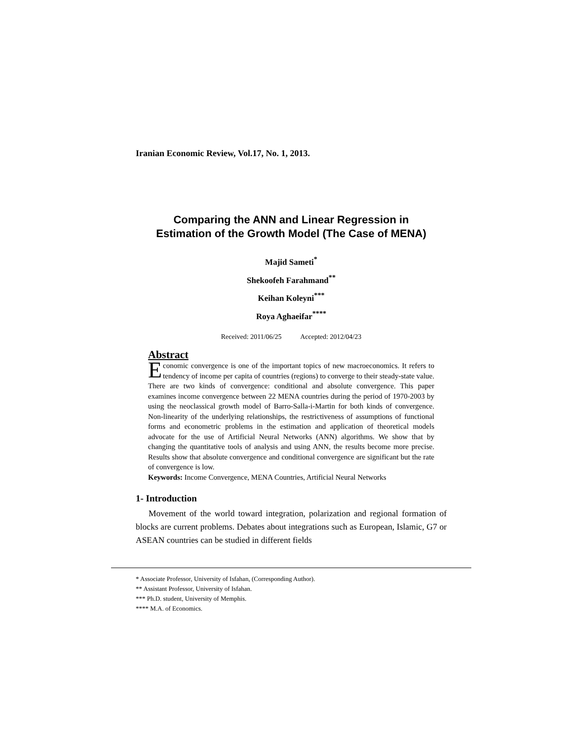Iranian Economic Review, Vol.17, No. 1, 2013.
Comparing the ANN and Linear Regression in
Estimation of the Growth Model (The Case of MENA)
Majid Sameti<sup>*</sup>
Shekoofeh Farahmand<sup>**</sup>
Keihan Koleyni<sup>***</sup>
Roya Aghaeifar<sup>****</sup>
Received: 2011/06/25 Accepted: 2012/04/23
Abstract
Economic convergence is one of the important topics of new macroeconomics. It refers to tendency of income per capita of countries (regions) to converge to their steady-state value. There are two kinds of convergence: conditional and absolute convergence. This paper examines income convergence between 22 MENA countries during the period of 1970-2003 by using the neoclassical growth model of Barro-Salla-i-Martin for both kinds of convergence. Non-linearity of the underlying relationships, the restrictiveness of assumptions of functional forms and econometric problems in the estimation and application of theoretical models advocate for the use of Artificial Neural Networks (ANN) algorithms. We show that by changing the quantitative tools of analysis and using ANN, the results become more precise. Results show that absolute convergence and conditional convergence are significant but the rate of convergence is low.
Keywords: Income Convergence, MENA Countries, Artificial Neural Networks
1- Introduction
Movement of the world toward integration, polarization and regional formation of blocks are current problems. Debates about integrations such as European, Islamic, G7 or ASEAN countries can be studied in different fields
* Associate Professor, University of Isfahan, (Corresponding Author).
** Assistant Professor, University of Isfahan.
*** Ph.D. student, University of Memphis.
**** M.A. of Economics.